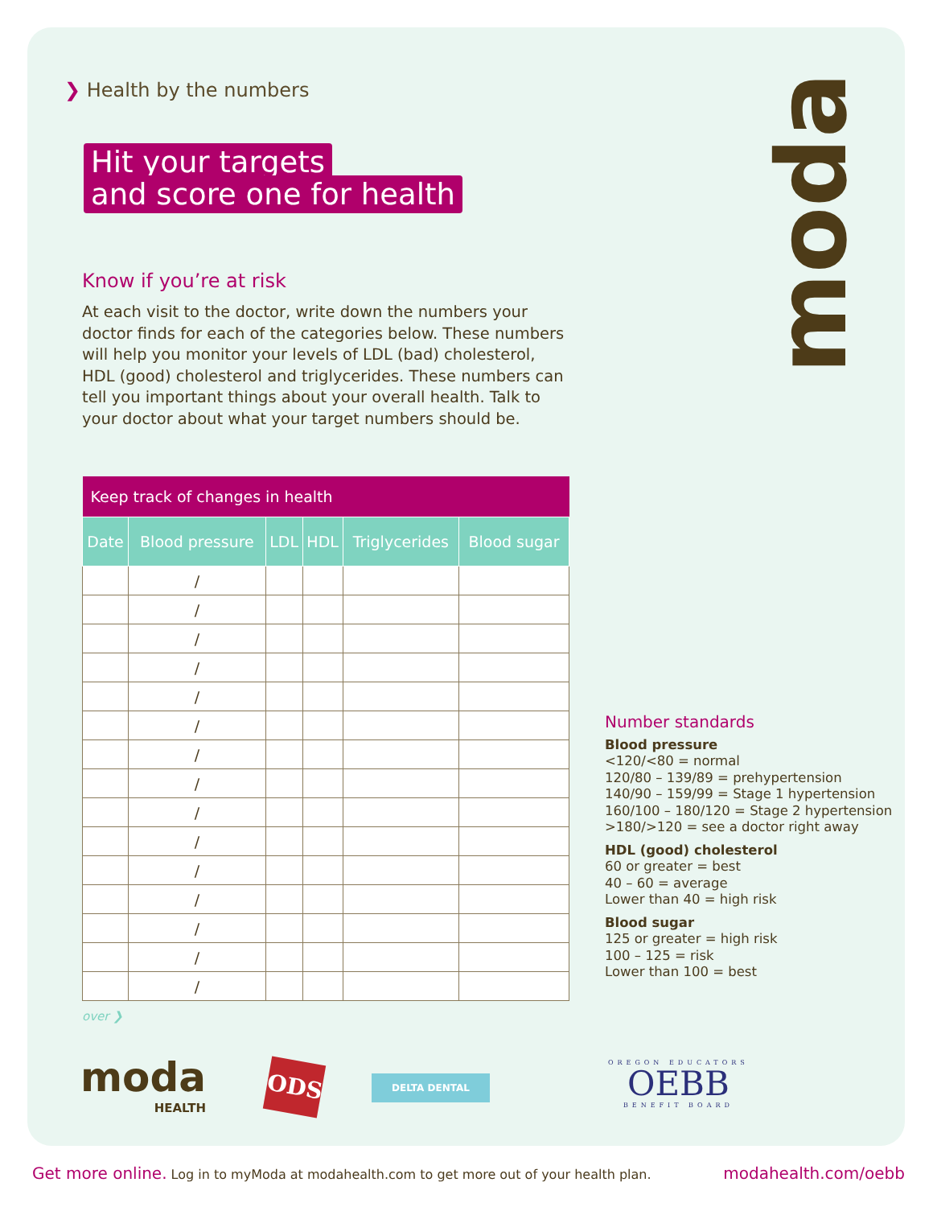❯ Health by the numbers
Hit your targets
and score one for health
Know if you’re at risk
At each visit to the doctor, write down the numbers your doctor finds for each of the categories below. These numbers will help you monitor your levels of LDL (bad) cholesterol, HDL (good) cholesterol and triglycerides. These numbers can tell you important things about your overall health. Talk to your doctor about what your target numbers should be.
| Keep track of changes in health | | | | | |
| --- | --- | --- | --- | --- | --- |
| Date | Blood pressure | LDL | HDL | Triglycerides | Blood sugar |
| | / | | | | |
| | / | | | | |
| | / | | | | |
| | / | | | | |
| | / | | | | |
| | / | | | | |
| | / | | | | |
| | / | | | | |
| | / | | | | |
| | / | | | | |
| | / | | | | |
| | / | | | | |
| | / | | | | |
| | / | | | | |
| | / | | | | |
moda
Number standards
Blood pressure
<120/<80 = normal
120/80 – 139/89 = prehypertension
140/90 – 159/99 = Stage 1 hypertension
160/100 – 180/120 = Stage 2 hypertension
>180/>120 = see a doctor right away
HDL (good) cholesterol
60 or greater = best
40 – 60 = average
Lower than 40 = high risk
Blood sugar
125 or greater = high risk
100 – 125 = risk
Lower than 100 = best
over ❯
moda
HEALTH
ODS DELTA DENTAL
OREGON EDUCATORS
OEBB
BENEFIT BOARD
Get more online. Log in to myModa at modahealth.com to get more out of your health plan. modahealth.com/oebb